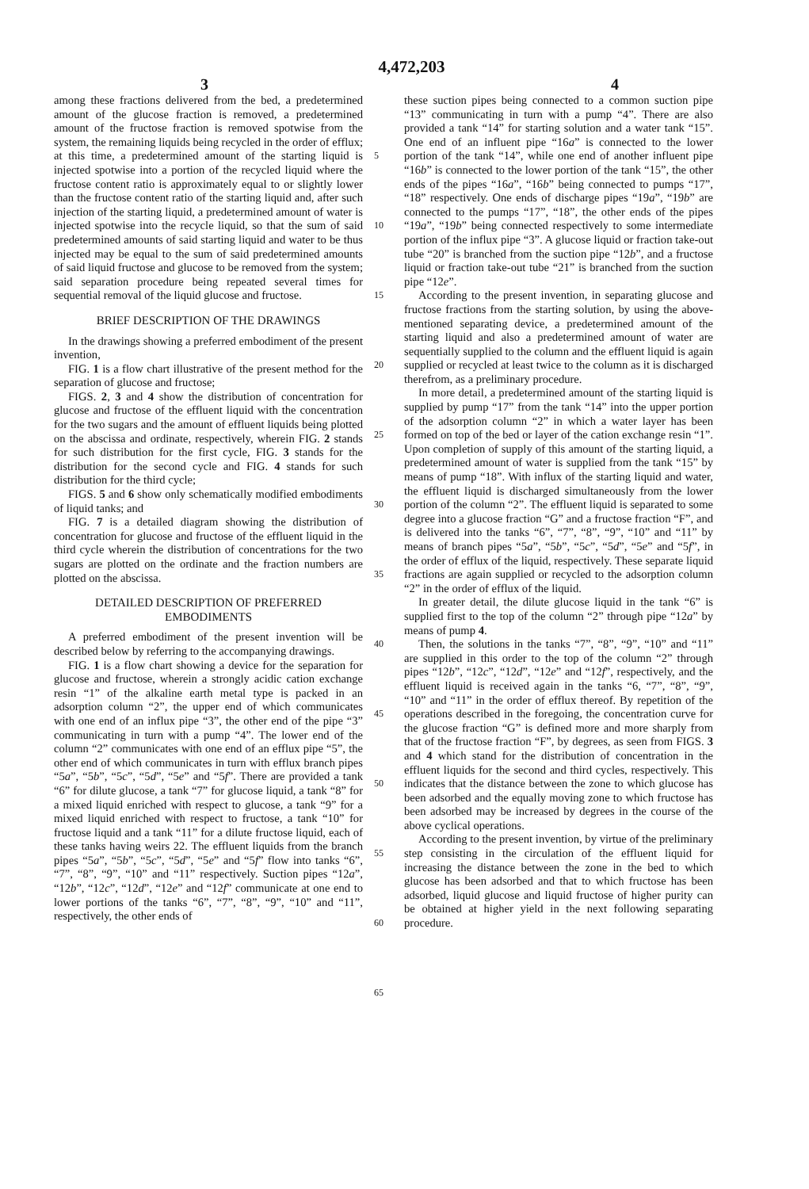4,472,203
3 4
among these fractions delivered from the bed, a predetermined amount of the glucose fraction is removed, a predetermined amount of the fructose fraction is removed spotwise from the system, the remaining liquids being recycled in the order of efflux; at this time, a predetermined amount of the starting liquid is injected spotwise into a portion of the recycled liquid where the fructose content ratio is approximately equal to or slightly lower than the fructose content ratio of the starting liquid and, after such injection of the starting liquid, a predetermined amount of water is injected spotwise into the recycle liquid, so that the sum of said predetermined amounts of said starting liquid and water to be thus injected may be equal to the sum of said predetermined amounts of said liquid fructose and glucose to be removed from the system; said separation procedure being repeated several times for sequential removal of the liquid glucose and fructose.
BRIEF DESCRIPTION OF THE DRAWINGS
In the drawings showing a preferred embodiment of the present invention,
FIG. 1 is a flow chart illustrative of the present method for the separation of glucose and fructose;
FIGS. 2, 3 and 4 show the distribution of concentration for glucose and fructose of the effluent liquid with the concentration for the two sugars and the amount of effluent liquids being plotted on the abscissa and ordinate, respectively, wherein FIG. 2 stands for such distribution for the first cycle, FIG. 3 stands for the distribution for the second cycle and FIG. 4 stands for such distribution for the third cycle;
FIGS. 5 and 6 show only schematically modified embodiments of liquid tanks; and
FIG. 7 is a detailed diagram showing the distribution of concentration for glucose and fructose of the effluent liquid in the third cycle wherein the distribution of concentrations for the two sugars are plotted on the ordinate and the fraction numbers are plotted on the abscissa.
DETAILED DESCRIPTION OF PREFERRED EMBODIMENTS
A preferred embodiment of the present invention will be described below by referring to the accompanying drawings.
FIG. 1 is a flow chart showing a device for the separation for glucose and fructose, wherein a strongly acidic cation exchange resin “1” of the alkaline earth metal type is packed in an adsorption column “2”, the upper end of which communicates with one end of an influx pipe “3”, the other end of the pipe “3” communicating in turn with a pump “4”. The lower end of the column “2” communicates with one end of an efflux pipe “5”, the other end of which communicates in turn with efflux branch pipes “5a”, “5b”, “5c”, “5d”, “5e” and “5f”. There are provided a tank “6” for dilute glucose, a tank “7” for glucose liquid, a tank “8” for a mixed liquid enriched with respect to glucose, a tank “9” for a mixed liquid enriched with respect to fructose, a tank “10” for fructose liquid and a tank “11” for a dilute fructose liquid, each of these tanks having weirs 22. The effluent liquids from the branch pipes “5a”, “5b”, “5c”, “5d”, “5e” and “5f” flow into tanks “6”, “7”, “8”, “9”, “10” and “11” respectively. Suction pipes “12a”, “12b”, “12c”, “12d”, “12e” and “12f” communicate at one end to lower portions of the tanks “6”, “7”, “8”, “9”, “10” and “11”, respectively, the other ends of
5
10
15
20
25
30
35
40
45
50
55
60
65
these suction pipes being connected to a common suction pipe “13” communicating in turn with a pump “4”. There are also provided a tank “14” for starting solution and a water tank “15”. One end of an influent pipe “16a” is connected to the lower portion of the tank “14”, while one end of another influent pipe “16b” is connected to the lower portion of the tank “15”, the other ends of the pipes “16a”, “16b” being connected to pumps “17”, “18” respectively. One ends of discharge pipes “19a”, “19b” are connected to the pumps “17”, “18”, the other ends of the pipes “19a”, “19b” being connected respectively to some intermediate portion of the influx pipe “3”. A glucose liquid or fraction take-out tube “20” is branched from the suction pipe “12b”, and a fructose liquid or fraction take-out tube “21” is branched from the suction pipe “12e”.
According to the present invention, in separating glucose and fructose fractions from the starting solution, by using the above-mentioned separating device, a predetermined amount of the starting liquid and also a predetermined amount of water are sequentially supplied to the column and the effluent liquid is again supplied or recycled at least twice to the column as it is discharged therefrom, as a preliminary procedure.
In more detail, a predetermined amount of the starting liquid is supplied by pump “17” from the tank “14” into the upper portion of the adsorption column “2” in which a water layer has been formed on top of the bed or layer of the cation exchange resin “1”. Upon completion of supply of this amount of the starting liquid, a predetermined amount of water is supplied from the tank “15” by means of pump “18”. With influx of the starting liquid and water, the effluent liquid is discharged simultaneously from the lower portion of the column “2”. The effluent liquid is separated to some degree into a glucose fraction “G” and a fructose fraction “F”, and is delivered into the tanks “6”, “7”, “8”, “9”, “10” and “11” by means of branch pipes “5a”, “5b”, “5c”, “5d”, “5e” and “5f”, in the order of efflux of the liquid, respectively. These separate liquid fractions are again supplied or recycled to the adsorption column “2” in the order of efflux of the liquid.
In greater detail, the dilute glucose liquid in the tank “6” is supplied first to the top of the column “2” through pipe “12a” by means of pump 4.
Then, the solutions in the tanks “7”, “8”, “9”, “10” and “11” are supplied in this order to the top of the column “2” through pipes “12b”, “12c”, “12d”, “12e” and “12f”, respectively, and the effluent liquid is received again in the tanks “6, “7”, “8”, “9”, “10” and “11” in the order of efflux thereof. By repetition of the operations described in the foregoing, the concentration curve for the glucose fraction “G” is defined more and more sharply from that of the fructose fraction “F”, by degrees, as seen from FIGS. 3 and 4 which stand for the distribution of concentration in the effluent liquids for the second and third cycles, respectively. This indicates that the distance between the zone to which glucose has been adsorbed and the equally moving zone to which fructose has been adsorbed may be increased by degrees in the course of the above cyclical operations.
According to the present invention, by virtue of the preliminary step consisting in the circulation of the effluent liquid for increasing the distance between the zone in the bed to which glucose has been adsorbed and that to which fructose has been adsorbed, liquid glucose and liquid fructose of higher purity can be obtained at higher yield in the next following separating procedure.